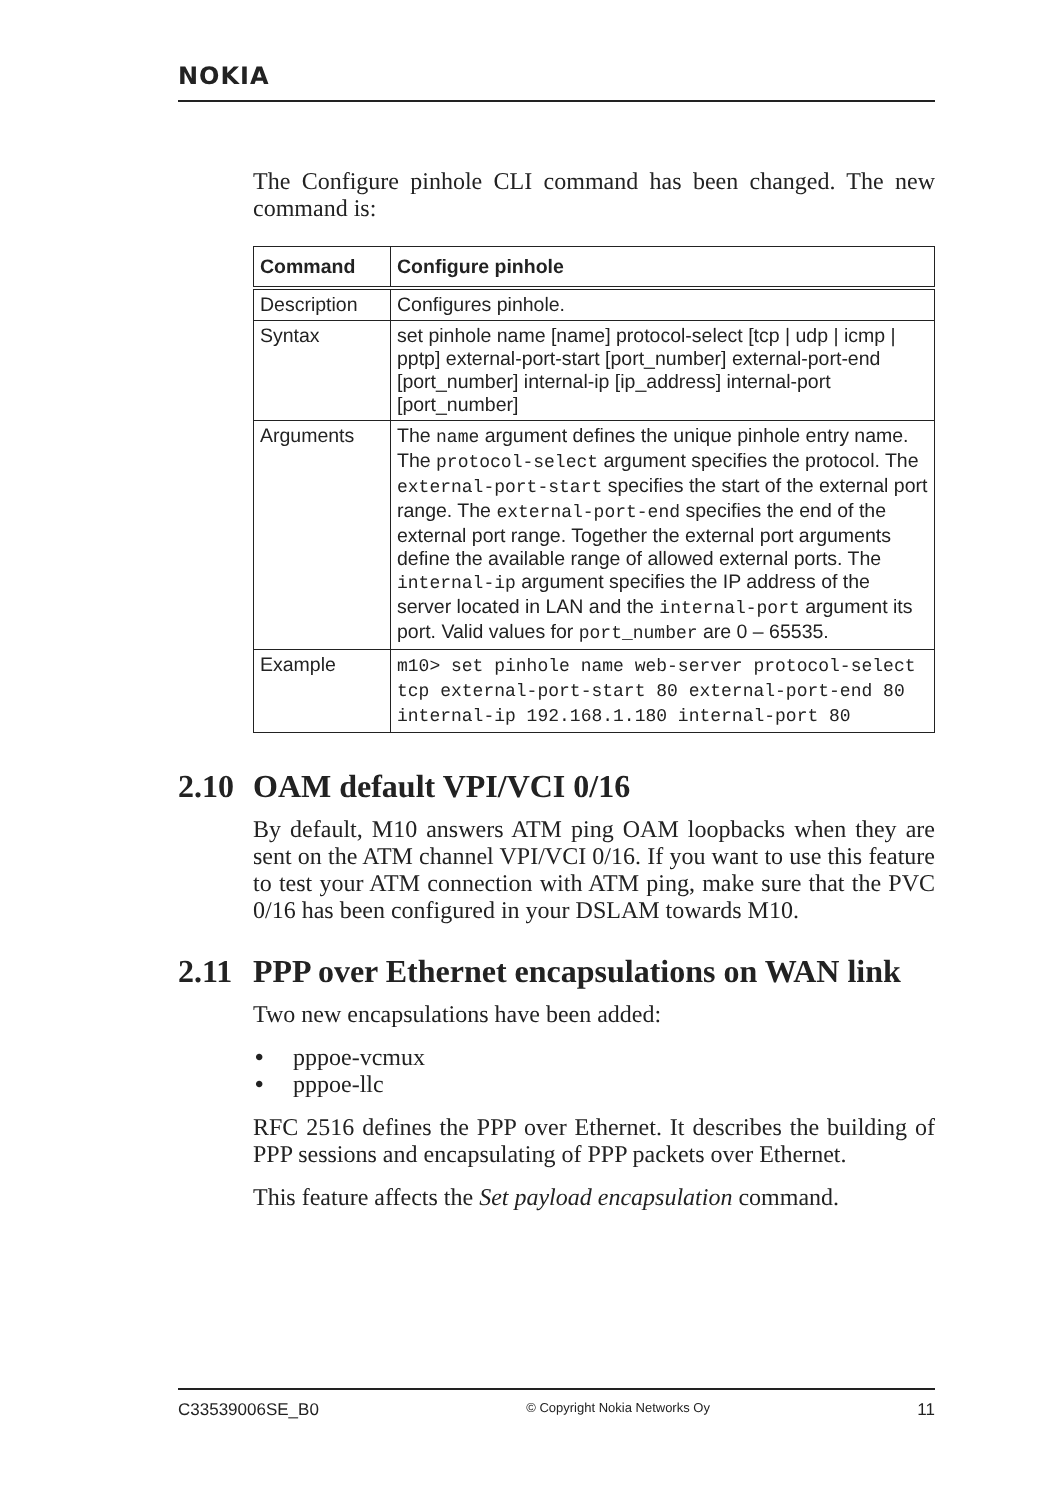NOKIA
The Configure pinhole CLI command has been changed. The new command is:
| Command | Configure pinhole |
| --- | --- |
| Description | Configures pinhole. |
| Syntax | set pinhole name [name] protocol-select [tcp / udp / icmp / pptp] external-port-start [port_number] external-port-end [port_number] internal-ip [ip_address] internal-port [port_number] |
| Arguments | The name argument defines the unique pinhole entry name. The protocol-select argument specifies the protocol. The external-port-start specifies the start of the external port range. The external-port-end specifies the end of the external port range. Together the external port arguments define the available range of allowed external ports. The internal-ip argument specifies the IP address of the server located in LAN and the internal-port argument its port. Valid values for port_number are 0 – 65535. |
| Example | m10> set pinhole name web-server protocol-select tcp external-port-start 80 external-port-end 80 internal-ip 192.168.1.180 internal-port 80 |
2.10 OAM default VPI/VCI 0/16
By default, M10 answers ATM ping OAM loopbacks when they are sent on the ATM channel VPI/VCI 0/16. If you want to use this feature to test your ATM connection with ATM ping, make sure that the PVC 0/16 has been configured in your DSLAM towards M10.
2.11 PPP over Ethernet encapsulations on WAN link
Two new encapsulations have been added:
• pppoe-vcmux
• pppoe-llc
RFC 2516 defines the PPP over Ethernet. It describes the building of PPP sessions and encapsulating of PPP packets over Ethernet.
This feature affects the Set payload encapsulation command.
C33539006SE_B0 © Copyright Nokia Networks Oy 11